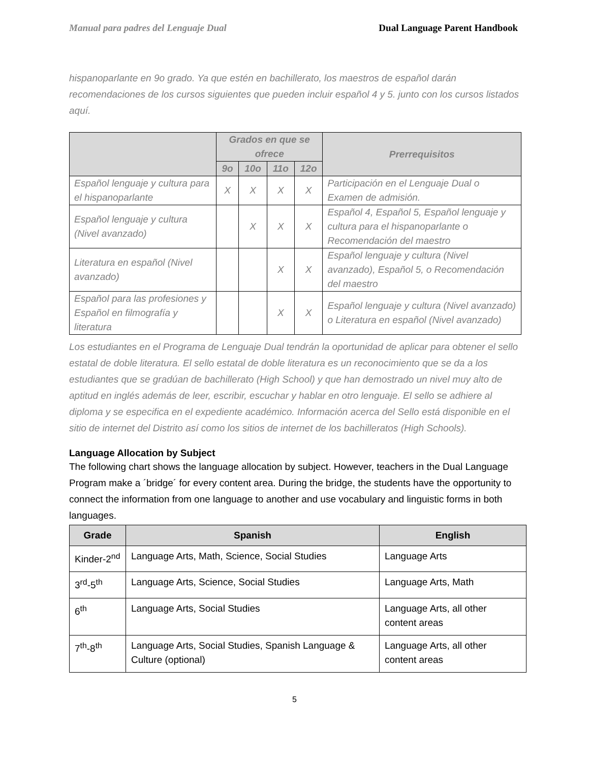Manual para padres del Lenguaje Dual Dual Language Parent Handbook
hispanoparlante en 9o grado. Ya que estén en bachillerato, los maestros de español darán recomendaciones de los cursos siguientes que pueden incluir español 4 y 5. junto con los cursos listados aquí.
| | Grados en que se ofrece | | | | Prerrequisitos |
| --- | --- | --- | --- | --- | --- |
| | 9o | 10o | 11o | 12o | |
| Español lenguaje y cultura para el hispanoparlante | X | X | X | X | Participación en el Lenguaje Dual o Examen de admisión. |
| Español lenguaje y cultura (Nivel avanzado) | | X | X | X | Español 4, Español 5, Español lenguaje y cultura para el hispanoparlante o Recomendación del maestro |
| Literatura en español (Nivel avanzado) | | | X | X | Español lenguaje y cultura (Nivel avanzado), Español 5, o Recomendación del maestro |
| Español para las profesiones y Español en filmografía y literatura | | | X | X | Español lenguaje y cultura (Nivel avanzado) o Literatura en español (Nivel avanzado) |
Los estudiantes en el Programa de Lenguaje Dual tendrán la oportunidad de aplicar para obtener el sello estatal de doble literatura. El sello estatal de doble literatura es un reconocimiento que se da a los estudiantes que se gradúan de bachillerato (High School) y que han demostrado un nivel muy alto de aptitud en inglés además de leer, escribir, escuchar y hablar en otro lenguaje. El sello se adhiere al diploma y se especifica en el expediente académico. Información acerca del Sello está disponible en el sitio de internet del Distrito así como los sitios de internet de los bachilleratos (High Schools).
Language Allocation by Subject
The following chart shows the language allocation by subject. However, teachers in the Dual Language Program make a ´bridge´ for every content area. During the bridge, the students have the opportunity to connect the information from one language to another and use vocabulary and linguistic forms in both languages.
| Grade | Spanish | English |
| --- | --- | --- |
| Kinder-2<sup>nd</sup> | Language Arts, Math, Science, Social Studies | Language Arts |
| 3<sup>rd</sup>-5<sup>th</sup> | Language Arts, Science, Social Studies | Language Arts, Math |
| 6<sup>th</sup> | Language Arts, Social Studies | Language Arts, all other content areas |
| 7<sup>th</sup>-8<sup>th</sup> | Language Arts, Social Studies, Spanish Language & Culture (optional) | Language Arts, all other content areas |
5